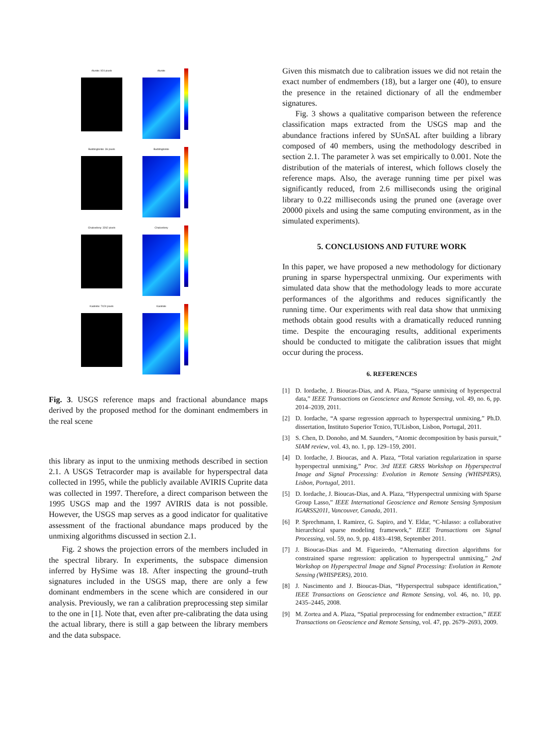Alunite: 924 pixels Alunite
Buddingtonite: 36 pixels Buddingtonite
Chalcedony: 3262 pixels Chalcedony
Kaolinite: 7424 pixels Kaolinite
Fig. 3. USGS reference maps and fractional abundance maps derived by the proposed method for the dominant endmembers in the real scene
this library as input to the unmixing methods described in section 2.1. A USGS Tetracorder map is available for hyperspectral data collected in 1995, while the publicly available AVIRIS Cuprite data was collected in 1997. Therefore, a direct comparison between the 1995 USGS map and the 1997 AVIRIS data is not possible. However, the USGS map serves as a good indicator for qualitative assessment of the fractional abundance maps produced by the unmixing algorithms discussed in section 2.1.
Fig. 2 shows the projection errors of the members included in the spectral library. In experiments, the subspace dimension inferred by HySime was 18. After inspecting the ground–truth signatures included in the USGS map, there are only a few dominant endmembers in the scene which are considered in our analysis. Previously, we ran a calibration preprocessing step similar to the one in [1]. Note that, even after pre-calibrating the data using the actual library, there is still a gap between the library members and the data subspace.
Given this mismatch due to calibration issues we did not retain the exact number of endmembers (18), but a larger one (40), to ensure the presence in the retained dictionary of all the endmember signatures.
Fig. 3 shows a qualitative comparison between the reference classification maps extracted from the USGS map and the abundance fractions infered by SUnSAL after building a library composed of 40 members, using the methodology described in section 2.1. The parameter λ was set empirically to 0.001. Note the distribution of the materials of interest, which follows closely the reference maps. Also, the average running time per pixel was significantly reduced, from 2.6 milliseconds using the original library to 0.22 milliseconds using the pruned one (average over 20000 pixels and using the same computing environment, as in the simulated experiments).
5. CONCLUSIONS AND FUTURE WORK
In this paper, we have proposed a new methodology for dictionary pruning in sparse hyperspectral unmixing. Our experiments with simulated data show that the methodology leads to more accurate performances of the algorithms and reduces significantly the running time. Our experiments with real data show that unmixing methods obtain good results with a dramatically reduced running time. Despite the encouraging results, additional experiments should be conducted to mitigate the calibration issues that might occur during the process.
6. REFERENCES
[1] D. Iordache, J. Bioucas-Dias, and A. Plaza, “Sparse unmixing of hyperspectral data,” IEEE Transactions on Geoscience and Remote Sensing, vol. 49, no. 6, pp. 2014–2039, 2011.
[2] D. Iordache, “A sparse regression approach to hyperspectral unmixing,” Ph.D. dissertation, Instituto Superior Tcnico, TULisbon, Lisbon, Portugal, 2011.
[3] S. Chen, D. Donoho, and M. Saunders, “Atomic decomposition by basis pursuit,” SIAM review, vol. 43, no. 1, pp. 129–159, 2001.
[4] D. Iordache, J. Bioucas, and A. Plaza, “Total variation regularization in sparse hyperspectral unmixing,” Proc. 3rd IEEE GRSS Workshop on Hyperspectral Image and Signal Processing: Evolution in Remote Sensing (WHISPERS), Lisbon, Portugal, 2011.
[5] D. Iordache, J. Bioucas-Dias, and A. Plaza, “Hyperspectral unmixing with Sparse Group Lasso,” IEEE International Geoscience and Remote Sensing Symposium IGARSS2011, Vancouver, Canada, 2011.
[6] P. Sprechmann, I. Ramirez, G. Sapiro, and Y. Eldar, “C-hilasso: a collaborative hierarchical sparse modeling framework,” IEEE Transactions om Signal Processing, vol. 59, no. 9, pp. 4183–4198, September 2011.
[7] J. Bioucas-Dias and M. Figueiredo, “Alternating direction algorithms for constrained sparse regression: application to hyperspectral unmixing,” 2nd Workshop on Hyperspectral Image and Signal Processing: Evolution in Remote Sensing (WHISPERS), 2010.
[8] J. Nascimento and J. Bioucas-Dias, “Hyperspectral subspace identification,” IEEE Transactions on Geoscience and Remote Sensing, vol. 46, no. 10, pp. 2435–2445, 2008.
[9] M. Zortea and A. Plaza, “Spatial preprocessing for endmember extraction,” IEEE Transactions on Geoscience and Remote Sensing, vol. 47, pp. 2679–2693, 2009.